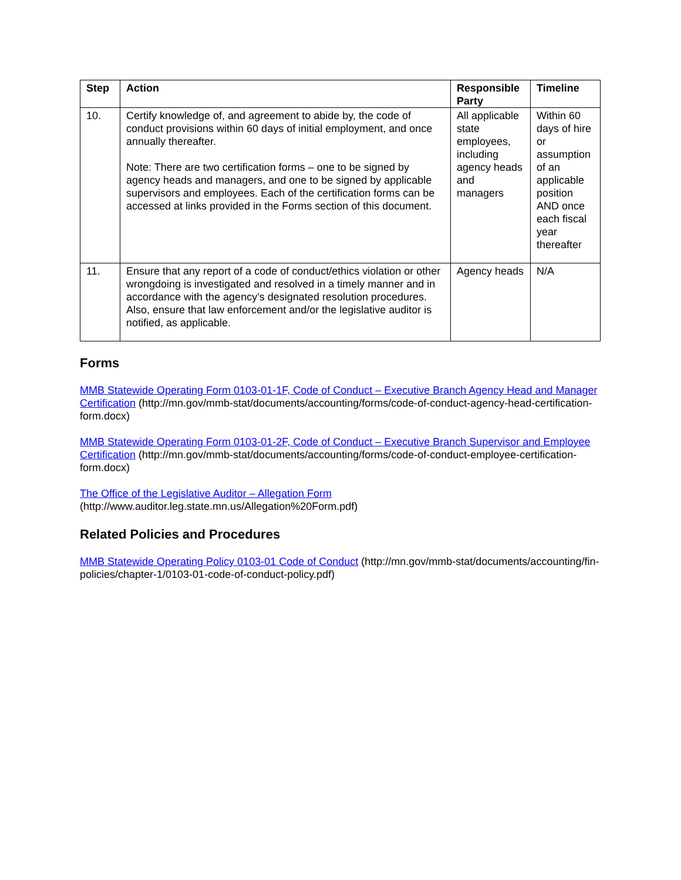| Step | Action | Responsible Party | Timeline |
| --- | --- | --- | --- |
| 10. | Certify knowledge of, and agreement to abide by, the code of conduct provisions within 60 days of initial employment, and once annually thereafter. Note: There are two certification forms – one to be signed by agency heads and managers, and one to be signed by applicable supervisors and employees. Each of the certification forms can be accessed at links provided in the Forms section of this document. | All applicable state employees, including agency heads and managers | Within 60 days of hire or assumption of an applicable position AND once each fiscal year thereafter |
| 11. | Ensure that any report of a code of conduct/ethics violation or other wrongdoing is investigated and resolved in a timely manner and in accordance with the agency’s designated resolution procedures. Also, ensure that law enforcement and/or the legislative auditor is notified, as applicable. | Agency heads | N/A |
Forms
MMB Statewide Operating Form 0103-01-1F, Code of Conduct – Executive Branch Agency Head and Manager Certification (http://mn.gov/mmb-stat/documents/accounting/forms/code-of-conduct-agency-head-certification-form.docx)
MMB Statewide Operating Form 0103-01-2F, Code of Conduct – Executive Branch Supervisor and Employee Certification (http://mn.gov/mmb-stat/documents/accounting/forms/code-of-conduct-employee-certification-form.docx)
The Office of the Legislative Auditor – Allegation Form
(http://www.auditor.leg.state.mn.us/Allegation%20Form.pdf)
Related Policies and Procedures
MMB Statewide Operating Policy 0103-01 Code of Conduct (http://mn.gov/mmb-stat/documents/accounting/fin-policies/chapter-1/0103-01-code-of-conduct-policy.pdf)